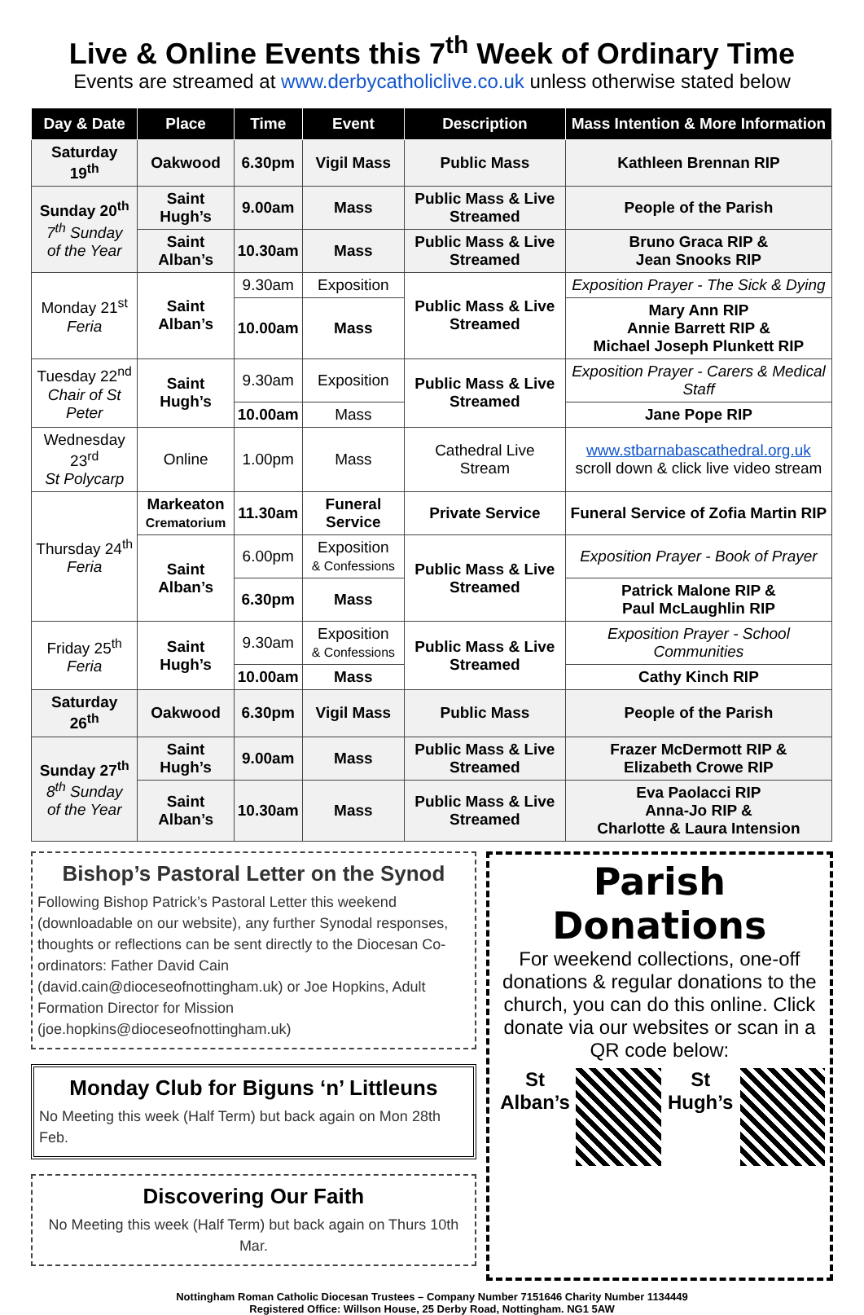Live & Online Events this 7<sup>th</sup> Week of Ordinary Time
Events are streamed at www.derbycatholiclive.co.uk unless otherwise stated below
| Day & Date | Place | Time | Event | Description | Mass Intention & More Information |
| --- | --- | --- | --- | --- | --- |
| Saturday 19<sup>th</sup> | Oakwood | 6.30pm | Vigil Mass | Public Mass | Kathleen Brennan RIP |
| Sunday 20<sup>th</sup> 7<sup>th</sup> Sunday of the Year | Saint Hugh’s | 9.00am | Mass | Public Mass & Live Streamed | People of the Parish |
| | Saint Alban’s | 10.30am | Mass | Public Mass & Live Streamed | Bruno Graca RIP & Jean Snooks RIP |
| Monday 21<sup>st</sup> Feria | Saint Alban’s | 9.30am | Exposition | Public Mass & Live Streamed | Exposition Prayer - The Sick & Dying |
| | | 10.00am | Mass | | Mary Ann RIP Annie Barrett RIP & Michael Joseph Plunkett RIP |
| Tuesday 22<sup>nd</sup> Chair of St Peter | Saint Hugh’s | 9.30am | Exposition | Public Mass & Live Streamed | Exposition Prayer - Carers & Medical Staff |
| | | 10.00am | Mass | | Jane Pope RIP |
| Wednesday 23<sup>rd</sup> St Polycarp | Online | 1.00pm | Mass | Cathedral Live Stream | www.stbarnabascathedral.org.uk scroll down & click live video stream |
| Thursday 24<sup>th</sup> Feria | Markeaton Crematorium | 11.30am | Funeral Service | Private Service | Funeral Service of Zofia Martin RIP |
| | Saint Alban’s | 6.00pm | Exposition & Confessions | Public Mass & Live Streamed | Exposition Prayer - Book of Prayer |
| | | 6.30pm | Mass | | Patrick Malone RIP & Paul McLaughlin RIP |
| Friday 25<sup>th</sup> Feria | Saint Hugh’s | 9.30am | Exposition & Confessions | Public Mass & Live Streamed | Exposition Prayer - School Communities |
| | | 10.00am | Mass | | Cathy Kinch RIP |
| Saturday 26<sup>th</sup> | Oakwood | 6.30pm | Vigil Mass | Public Mass | People of the Parish |
| Sunday 27<sup>th</sup> 8<sup>th</sup> Sunday of the Year | Saint Hugh’s | 9.00am | Mass | Public Mass & Live Streamed | Frazer McDermott RIP & Elizabeth Crowe RIP |
| | Saint Alban’s | 10.30am | Mass | Public Mass & Live Streamed | Eva Paolacci RIP Anna-Jo RIP & Charlotte & Laura Intension |
Bishop’s Pastoral Letter on the Synod
Following Bishop Patrick’s Pastoral Letter this weekend (downloadable on our website), any further Synodal responses, thoughts or reflections can be sent directly to the Diocesan Co-ordinators: Father David Cain (david.cain@dioceseofnottingham.uk) or Joe Hopkins, Adult Formation Director for Mission (joe.hopkins@dioceseofnottingham.uk)
Monday Club for Biguns ‘n’ Littleuns
No Meeting this week (Half Term) but back again on Mon 28th Feb.
Discovering Our Faith
No Meeting this week (Half Term) but back again on Thurs 10th Mar.
Parish Donations
For weekend collections, one-off donations & regular donations to the church, you can do this online. Click donate via our websites or scan in a QR code below:
St Alban’s St Hugh’s
Nottingham Roman Catholic Diocesan Trustees – Company Number 7151646 Charity Number 1134449
Registered Office: Willson House, 25 Derby Road, Nottingham. NG1 5AW